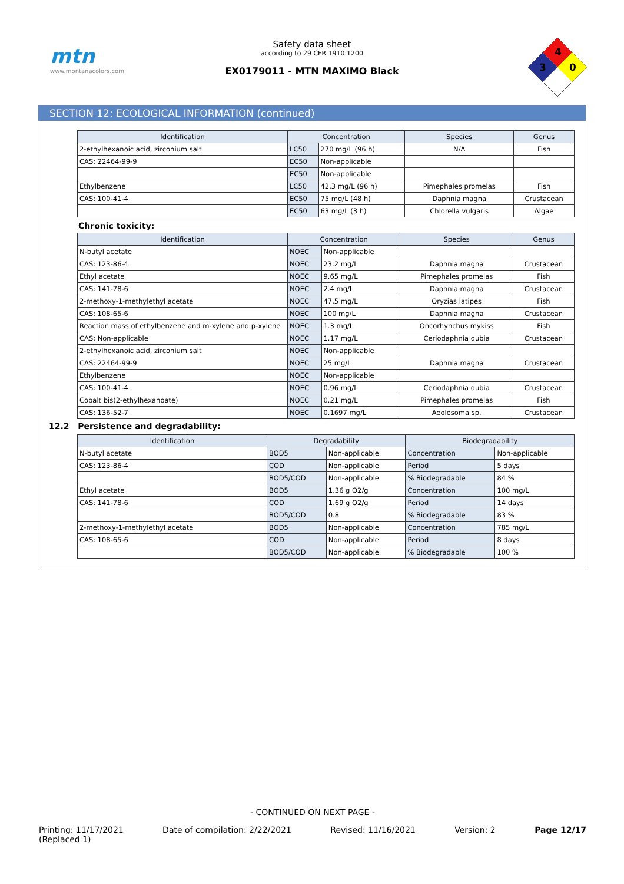mtn
www.montanacolors.com
Safety data sheet
according to 29 CFR 1910.1200
EX0179011 - MTN MAXIMO Black
4
3
0
SECTION 12: ECOLOGICAL INFORMATION (continued)
| Identification | Concentration | | Species | Genus |
| --- | --- | --- | --- | --- |
| 2-ethylhexanoic acid, zirconium salt | LC50 | 270 mg/L (96 h) | N/A | Fish |
| CAS: 22464-99-9 | EC50 | Non-applicable | | |
| | EC50 | Non-applicable | | |
| Ethylbenzene | LC50 | 42.3 mg/L (96 h) | Pimephales promelas | Fish |
| CAS: 100-41-4 | EC50 | 75 mg/L (48 h) | Daphnia magna | Crustacean |
| | EC50 | 63 mg/L (3 h) | Chlorella vulgaris | Algae |
Chronic toxicity:
| Identification | Concentration | | Species | Genus |
| --- | --- | --- | --- | --- |
| N-butyl acetate | NOEC | Non-applicable | | |
| CAS: 123-86-4 | NOEC | 23.2 mg/L | Daphnia magna | Crustacean |
| Ethyl acetate | NOEC | 9.65 mg/L | Pimephales promelas | Fish |
| CAS: 141-78-6 | NOEC | 2.4 mg/L | Daphnia magna | Crustacean |
| 2-methoxy-1-methylethyl acetate | NOEC | 47.5 mg/L | Oryzias latipes | Fish |
| CAS: 108-65-6 | NOEC | 100 mg/L | Daphnia magna | Crustacean |
| Reaction mass of ethylbenzene and m-xylene and p-xylene | NOEC | 1.3 mg/L | Oncorhynchus mykiss | Fish |
| CAS: Non-applicable | NOEC | 1.17 mg/L | Ceriodaphnia dubia | Crustacean |
| 2-ethylhexanoic acid, zirconium salt | NOEC | Non-applicable | | |
| CAS: 22464-99-9 | NOEC | 25 mg/L | Daphnia magna | Crustacean |
| Ethylbenzene | NOEC | Non-applicable | | |
| CAS: 100-41-4 | NOEC | 0.96 mg/L | Ceriodaphnia dubia | Crustacean |
| Cobalt bis(2-ethylhexanoate) | NOEC | 0.21 mg/L | Pimephales promelas | Fish |
| CAS: 136-52-7 | NOEC | 0.1697 mg/L | Aeolosoma sp. | Crustacean |
12.2 Persistence and degradability:
| Identification | Degradability | | Biodegradability | |
| --- | --- | --- | --- | --- |
| N-butyl acetate | BOD5 | Non-applicable | Concentration | Non-applicable |
| CAS: 123-86-4 | COD | Non-applicable | Period | 5 days |
| | BOD5/COD | Non-applicable | % Biodegradable | 84 % |
| Ethyl acetate | BOD5 | 1.36 g O2/g | Concentration | 100 mg/L |
| CAS: 141-78-6 | COD | 1.69 g O2/g | Period | 14 days |
| | BOD5/COD | 0.8 | % Biodegradable | 83 % |
| 2-methoxy-1-methylethyl acetate | BOD5 | Non-applicable | Concentration | 785 mg/L |
| CAS: 108-65-6 | COD | Non-applicable | Period | 8 days |
| | BOD5/COD | Non-applicable | % Biodegradable | 100 % |
- CONTINUED ON NEXT PAGE -
Printing: 11/17/2021
(Replaced 1) Date of compilation: 2/22/2021 Revised: 11/16/2021 Version: 2 Page 12/17